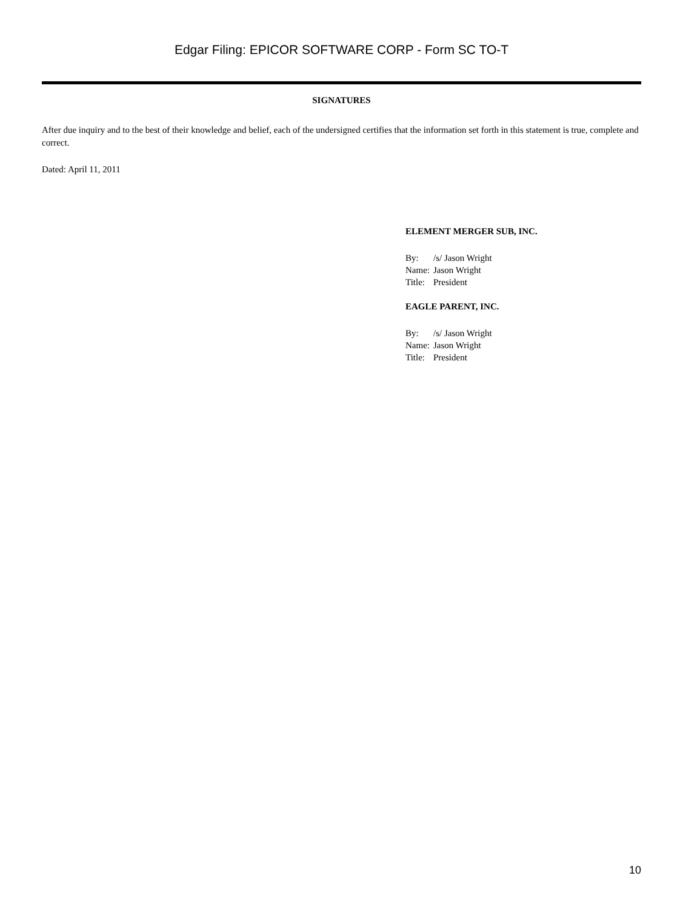Edgar Filing: EPICOR SOFTWARE CORP - Form SC TO-T
SIGNATURES
After due inquiry and to the best of their knowledge and belief, each of the undersigned certifies that the information set forth in this statement is true, complete and correct.
Dated: April 11, 2011
ELEMENT MERGER SUB, INC.
| By: | /s/ Jason Wright |
| Name: | Jason Wright |
| Title: | President |
EAGLE PARENT, INC.
| By: | /s/ Jason Wright |
| Name: | Jason Wright |
| Title: | President |
10